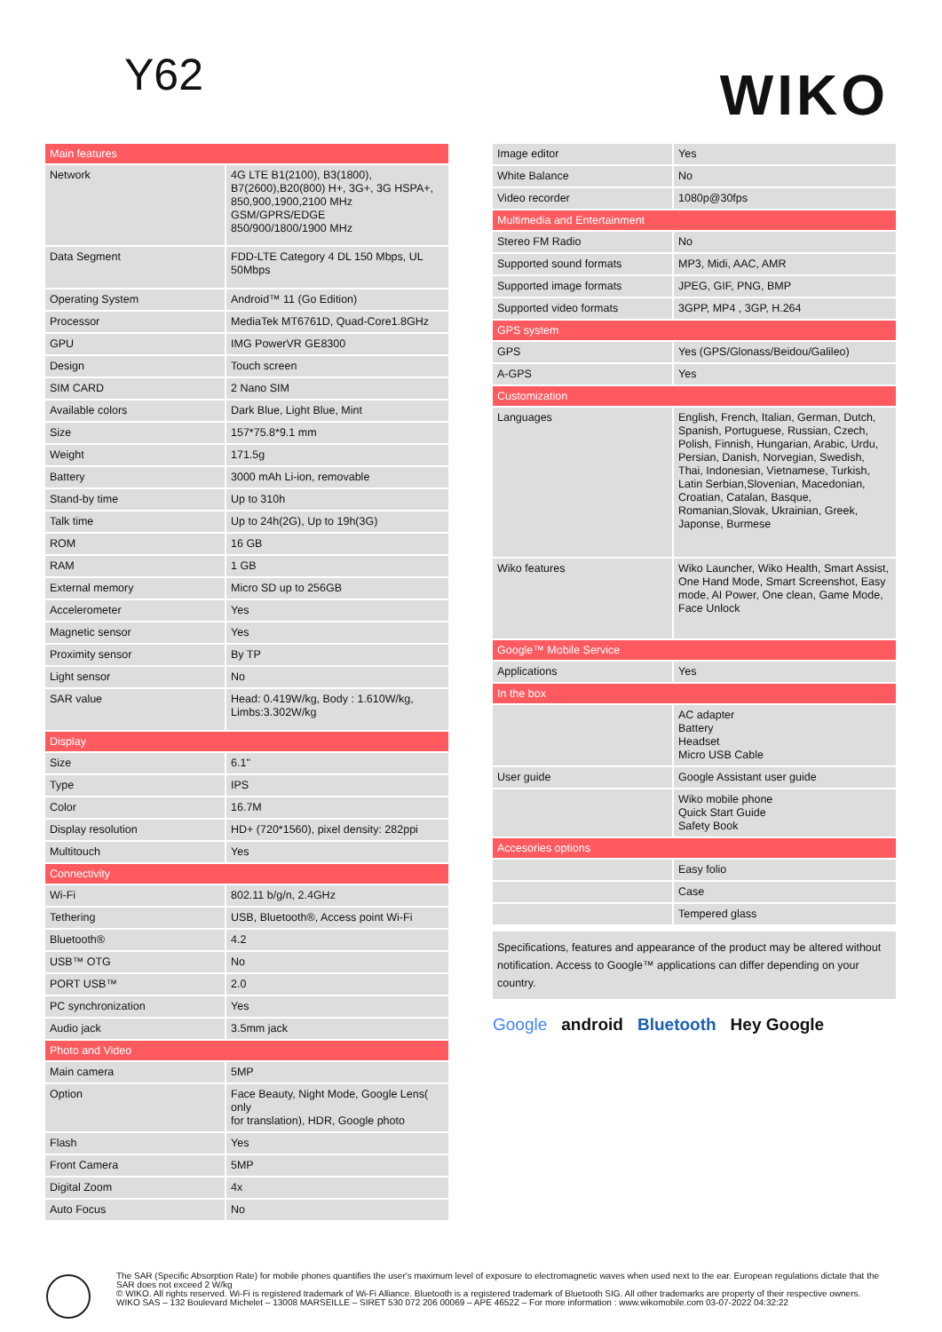Y62
WIKO
| Main features | |
| --- | --- |
| Network | 4G LTE B1(2100), B3(1800), B7(2600),B20(800) H+, 3G+, 3G HSPA+, 850,900,1900,2100 MHz GSM/GPRS/EDGE 850/900/1800/1900 MHz |
| Data Segment | FDD-LTE Category 4 DL 150 Mbps, UL 50Mbps |
| Operating System | Android™ 11 (Go Edition) |
| Processor | MediaTek MT6761D, Quad-Core1.8GHz |
| GPU | IMG PowerVR GE8300 |
| Design | Touch screen |
| SIM CARD | 2 Nano SIM |
| Available colors | Dark Blue, Light Blue, Mint |
| Size | 157*75.8*9.1 mm |
| Weight | 171.5g |
| Battery | 3000 mAh Li-ion, removable |
| Stand-by time | Up to 310h |
| Talk time | Up to 24h(2G), Up to 19h(3G) |
| ROM | 16 GB |
| RAM | 1 GB |
| External memory | Micro SD up to 256GB |
| Accelerometer | Yes |
| Magnetic sensor | Yes |
| Proximity sensor | By TP |
| Light sensor | No |
| SAR value | Head: 0.419W/kg, Body : 1.610W/kg, Limbs:3.302W/kg |
| Display | |
| Size | 6.1" |
| Type | IPS |
| Color | 16.7M |
| Display resolution | HD+ (720*1560), pixel density: 282ppi |
| Multitouch | Yes |
| Connectivity | |
| Wi-Fi | 802.11 b/g/n, 2.4GHz |
| Tethering | USB, Bluetooth®, Access point Wi-Fi |
| Bluetooth® | 4.2 |
| USB™ OTG | No |
| PORT USB™ | 2.0 |
| PC synchronization | Yes |
| Audio jack | 3.5mm jack |
| Photo and Video | |
| Main camera | 5MP |
| Option | Face Beauty, Night Mode, Google Lens( only for translation), HDR, Google photo |
| Flash | Yes |
| Front Camera | 5MP |
| Digital Zoom | 4x |
| Auto Focus | No |
| Image editor | Yes |
| White Balance | No |
| Video recorder | 1080p@30fps |
| Multimedia and Entertainment | |
| Stereo FM Radio | No |
| Supported sound formats | MP3, Midi, AAC, AMR |
| Supported image formats | JPEG, GIF, PNG, BMP |
| Supported video formats | 3GPP, MP4 , 3GP, H.264 |
| GPS system | |
| GPS | Yes (GPS/Glonass/Beidou/Galileo) |
| A-GPS | Yes |
| Customization | |
| Languages | English, French, Italian, German, Dutch, Spanish, Portuguese, Russian, Czech, Polish, Finnish, Hungarian, Arabic, Urdu, Persian, Danish, Norvegian, Swedish, Thai, Indonesian, Vietnamese, Turkish, Latin Serbian,Slovenian, Macedonian, Croatian, Catalan, Basque, Romanian,Slovak, Ukrainian, Greek, Japonse, Burmese |
| Wiko features | Wiko Launcher, Wiko Health, Smart Assist, One Hand Mode, Smart Screenshot, Easy mode, AI Power, One clean, Game Mode, Face Unlock |
| Google™ Mobile Service | |
| Applications | Yes |
| In the box | |
| | AC adapter Battery Headset Micro USB Cable |
| User guide | Google Assistant user guide |
| | Wiko mobile phone Quick Start Guide Safety Book |
| Accesories options | |
| | Easy folio |
| | Case |
| | Tempered glass |
Specifications, features and appearance of the product may be altered without notification. Access to Google™ applications can differ depending on your country.
Google android Bluetooth Hey Google
The SAR (Specific Absorption Rate) for mobile phones quantifies the user's maximum level of exposure to electromagnetic waves when used next to the ear. European regulations dictate that the SAR does not exceed 2 W/kg
© WIKO. All rights reserved. Wi-Fi is registered trademark of Wi-Fi Alliance. Bluetooth is a registered trademark of Bluetooth SIG. All other trademarks are property of their respective owners.
WIKO SAS – 132 Boulevard Michelet – 13008 MARSEILLE – SIRET 530 072 206 00069 – APE 4652Z – For more information : www.wikomobile.com 03-07-2022 04:32:22